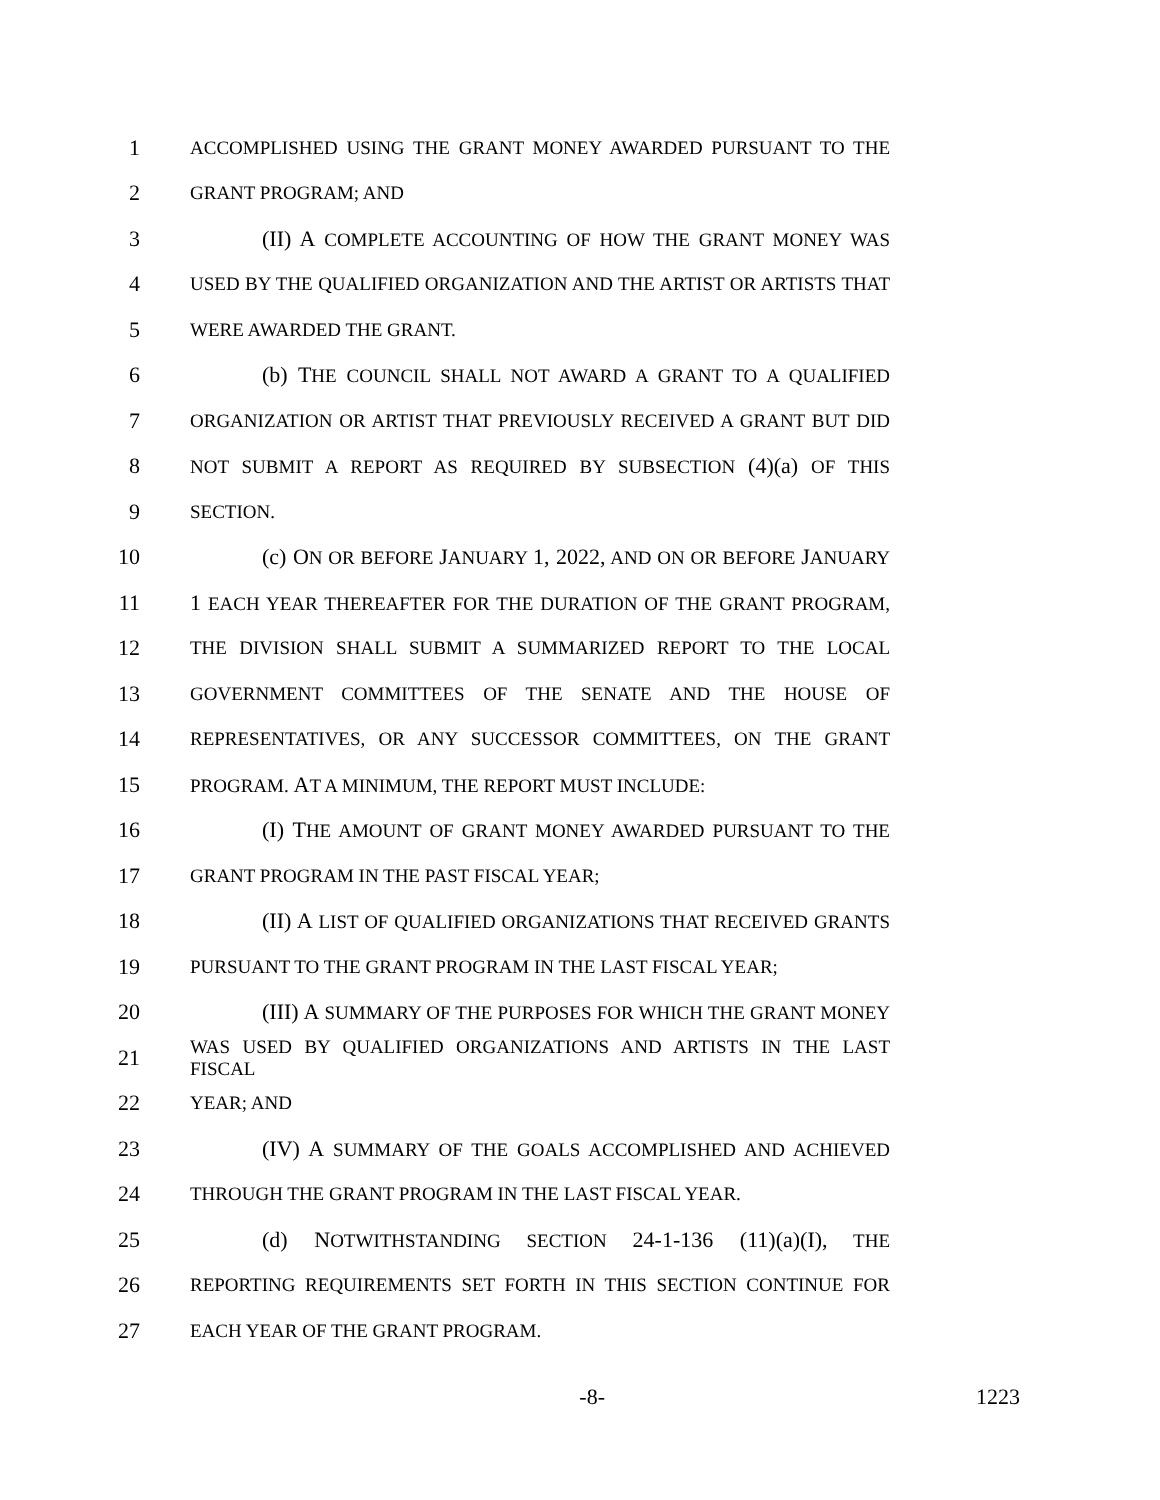1 ACCOMPLISHED USING THE GRANT MONEY AWARDED PURSUANT TO THE
2 GRANT PROGRAM; AND
3 (II) A COMPLETE ACCOUNTING OF HOW THE GRANT MONEY WAS
4 USED BY THE QUALIFIED ORGANIZATION AND THE ARTIST OR ARTISTS THAT
5 WERE AWARDED THE GRANT.
6 (b) THE COUNCIL SHALL NOT AWARD A GRANT TO A QUALIFIED
7 ORGANIZATION OR ARTIST THAT PREVIOUSLY RECEIVED A GRANT BUT DID
8 NOT SUBMIT A REPORT AS REQUIRED BY SUBSECTION (4)(a) OF THIS
9 SECTION.
10 (c) ON OR BEFORE JANUARY 1, 2022, AND ON OR BEFORE JANUARY
11 1 EACH YEAR THEREAFTER FOR THE DURATION OF THE GRANT PROGRAM,
12 THE DIVISION SHALL SUBMIT A SUMMARIZED REPORT TO THE LOCAL
13 GOVERNMENT COMMITTEES OF THE SENATE AND THE HOUSE OF
14 REPRESENTATIVES, OR ANY SUCCESSOR COMMITTEES, ON THE GRANT
15 PROGRAM. AT A MINIMUM, THE REPORT MUST INCLUDE:
16 (I) THE AMOUNT OF GRANT MONEY AWARDED PURSUANT TO THE
17 GRANT PROGRAM IN THE PAST FISCAL YEAR;
18 (II) A LIST OF QUALIFIED ORGANIZATIONS THAT RECEIVED GRANTS
19 PURSUANT TO THE GRANT PROGRAM IN THE LAST FISCAL YEAR;
20 (III) A SUMMARY OF THE PURPOSES FOR WHICH THE GRANT MONEY
21 WAS USED BY QUALIFIED ORGANIZATIONS AND ARTISTS IN THE LAST FISCAL
22 YEAR; AND
23 (IV) A SUMMARY OF THE GOALS ACCOMPLISHED AND ACHIEVED
24 THROUGH THE GRANT PROGRAM IN THE LAST FISCAL YEAR.
25 (d) NOTWITHSTANDING SECTION 24-1-136 (11)(a)(I), THE
26 REPORTING REQUIREMENTS SET FORTH IN THIS SECTION CONTINUE FOR
27 EACH YEAR OF THE GRANT PROGRAM.
-8- 1223